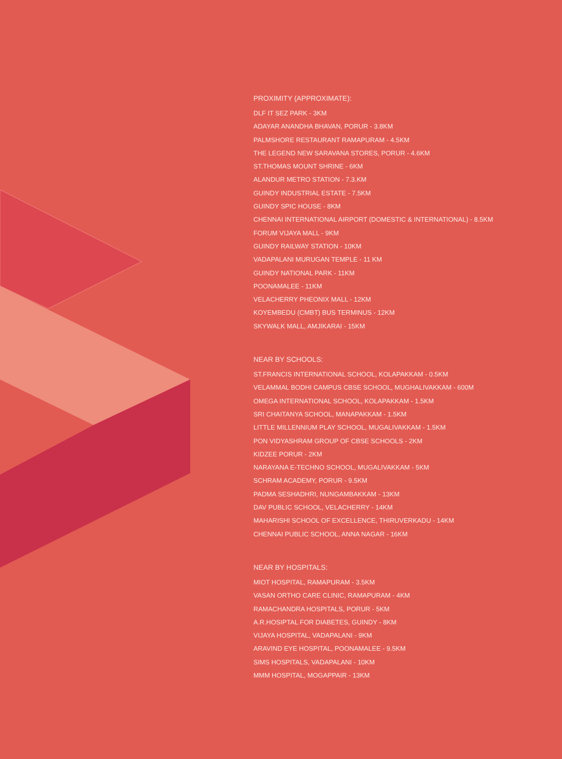PROXIMITY (APPROXIMATE):
DLF IT SEZ PARK - 3KM
ADAYAR ANANDHA BHAVAN, PORUR - 3.8KM
PALMSHORE RESTAURANT RAMAPURAM - 4.5KM
THE LEGEND NEW SARAVANA STORES, PORUR - 4.6KM
ST.THOMAS MOUNT SHRINE - 6KM
ALANDUR METRO STATION - 7.3.KM
GUINDY INDUSTRIAL ESTATE - 7.5KM
GUINDY SPIC HOUSE - 8KM
CHENNAI INTERNATIONAL AIRPORT (DOMESTIC & INTERNATIONAL) - 8.5KM
FORUM VIJAYA MALL - 9KM
GUINDY RAILWAY STATION - 10KM
VADAPALANI MURUGAN TEMPLE - 11 KM
GUINDY NATIONAL PARK - 11KM
POONAMALEE - 11KM
VELACHERRY PHEONIX MALL - 12KM
KOYEMBEDU (CMBT) BUS TERMINUS - 12KM
SKYWALK MALL, AMJIKARAI - 15KM
NEAR BY SCHOOLS:
ST.FRANCIS INTERNATIONAL SCHOOL, KOLAPAKKAM - 0.5KM
VELAMMAL BODHI CAMPUS CBSE SCHOOL, MUGHALIVAKKAM - 600M
OMEGA INTERNATIONAL SCHOOL, KOLAPAKKAM - 1.5KM
SRI CHAITANYA SCHOOL, MANAPAKKAM - 1.5KM
LITTLE MILLENNIUM PLAY SCHOOL, MUGALIVAKKAM - 1.5KM
PON VIDYASHRAM GROUP OF CBSE SCHOOLS - 2KM
KIDZEE PORUR - 2KM
NARAYANA E-TECHNO SCHOOL, MUGALIVAKKAM - 5KM
SCHRAM ACADEMY, PORUR - 9.5KM
PADMA SESHADHRI, NUNGAMBAKKAM - 13KM
DAV PUBLIC SCHOOL, VELACHERRY - 14KM
MAHARISHI SCHOOL OF EXCELLENCE, THIRUVERKADU - 14KM
CHENNAI PUBLIC SCHOOL, ANNA NAGAR - 16KM
NEAR BY HOSPITALS:
MIOT HOSPITAL, RAMAPURAM - 3.5KM
VASAN ORTHO CARE CLINIC, RAMAPURAM - 4KM
RAMACHANDRA HOSPITALS, PORUR - 5KM
A.R.HOSIPTAL FOR DIABETES, GUINDY - 8KM
VIJAYA HOSPITAL, VADAPALANI - 9KM
ARAVIND EYE HOSPITAL, POONAMALEE - 9.5KM
SIMS HOSPITALS, VADAPALANI - 10KM
MMM HOSPITAL, MOGAPPAIR - 13KM